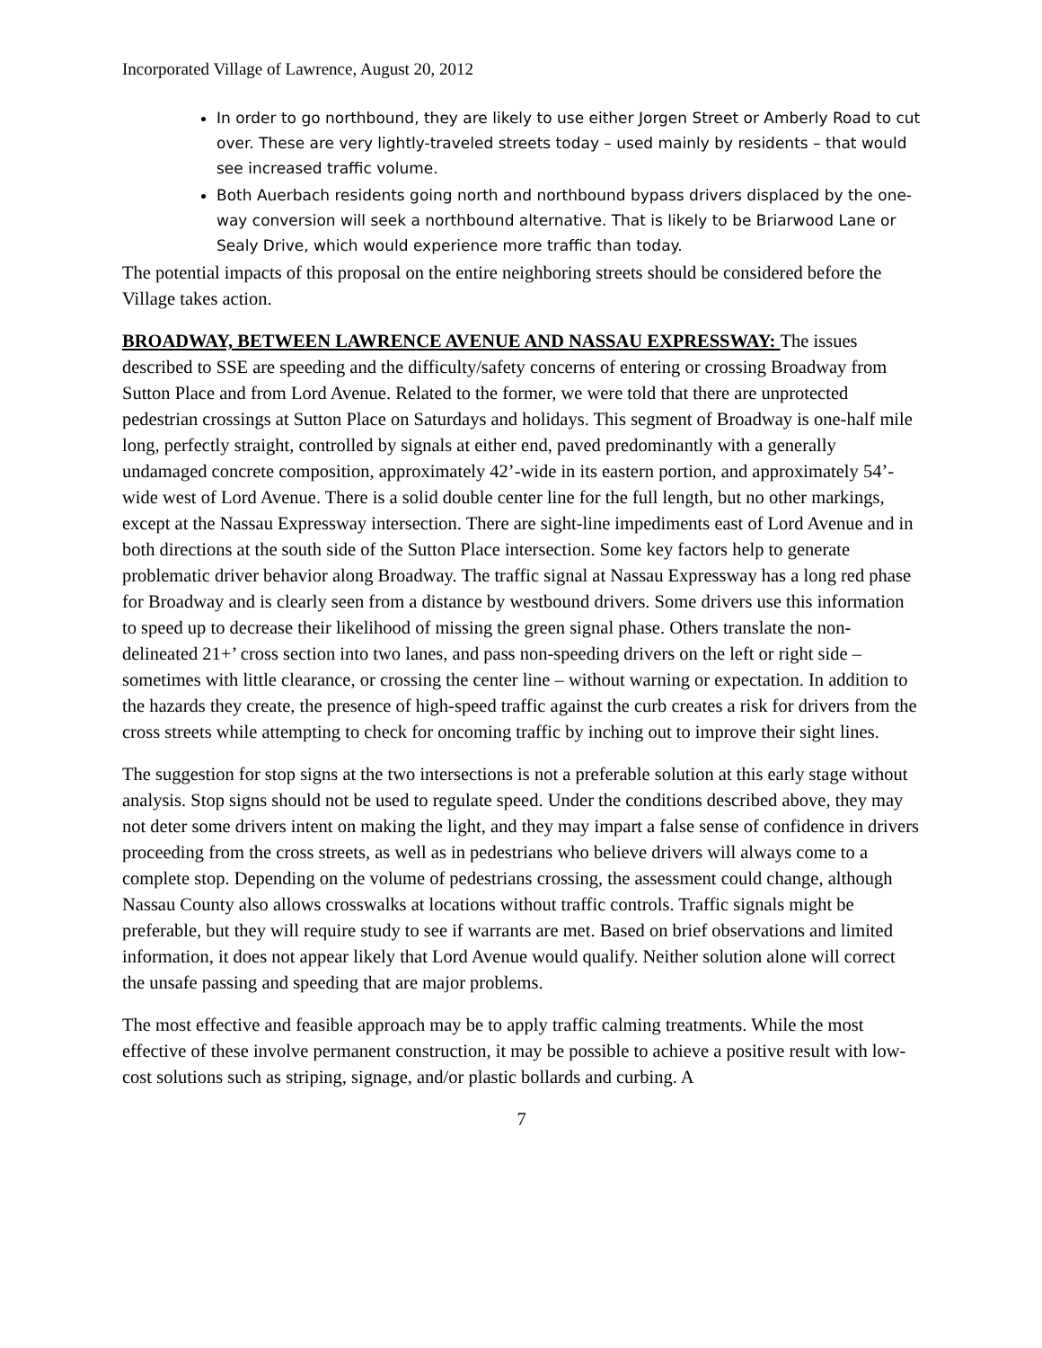Incorporated Village of Lawrence, August 20, 2012
In order to go northbound, they are likely to use either Jorgen Street or Amberly Road to cut over. These are very lightly-traveled streets today – used mainly by residents – that would see increased traffic volume.
Both Auerbach residents going north and northbound bypass drivers displaced by the one-way conversion will seek a northbound alternative. That is likely to be Briarwood Lane or Sealy Drive, which would experience more traffic than today.
The potential impacts of this proposal on the entire neighboring streets should be considered before the Village takes action.
BROADWAY, BETWEEN LAWRENCE AVENUE AND NASSAU EXPRESSWAY: The issues described to SSE are speeding and the difficulty/safety concerns of entering or crossing Broadway from Sutton Place and from Lord Avenue. Related to the former, we were told that there are unprotected pedestrian crossings at Sutton Place on Saturdays and holidays. This segment of Broadway is one-half mile long, perfectly straight, controlled by signals at either end, paved predominantly with a generally undamaged concrete composition, approximately 42’-wide in its eastern portion, and approximately 54’-wide west of Lord Avenue. There is a solid double center line for the full length, but no other markings, except at the Nassau Expressway intersection. There are sight-line impediments east of Lord Avenue and in both directions at the south side of the Sutton Place intersection. Some key factors help to generate problematic driver behavior along Broadway. The traffic signal at Nassau Expressway has a long red phase for Broadway and is clearly seen from a distance by westbound drivers. Some drivers use this information to speed up to decrease their likelihood of missing the green signal phase. Others translate the non-delineated 21+’ cross section into two lanes, and pass non-speeding drivers on the left or right side – sometimes with little clearance, or crossing the center line – without warning or expectation. In addition to the hazards they create, the presence of high-speed traffic against the curb creates a risk for drivers from the cross streets while attempting to check for oncoming traffic by inching out to improve their sight lines.
The suggestion for stop signs at the two intersections is not a preferable solution at this early stage without analysis. Stop signs should not be used to regulate speed. Under the conditions described above, they may not deter some drivers intent on making the light, and they may impart a false sense of confidence in drivers proceeding from the cross streets, as well as in pedestrians who believe drivers will always come to a complete stop. Depending on the volume of pedestrians crossing, the assessment could change, although Nassau County also allows crosswalks at locations without traffic controls. Traffic signals might be preferable, but they will require study to see if warrants are met. Based on brief observations and limited information, it does not appear likely that Lord Avenue would qualify. Neither solution alone will correct the unsafe passing and speeding that are major problems.
The most effective and feasible approach may be to apply traffic calming treatments. While the most effective of these involve permanent construction, it may be possible to achieve a positive result with low-cost solutions such as striping, signage, and/or plastic bollards and curbing. A
7